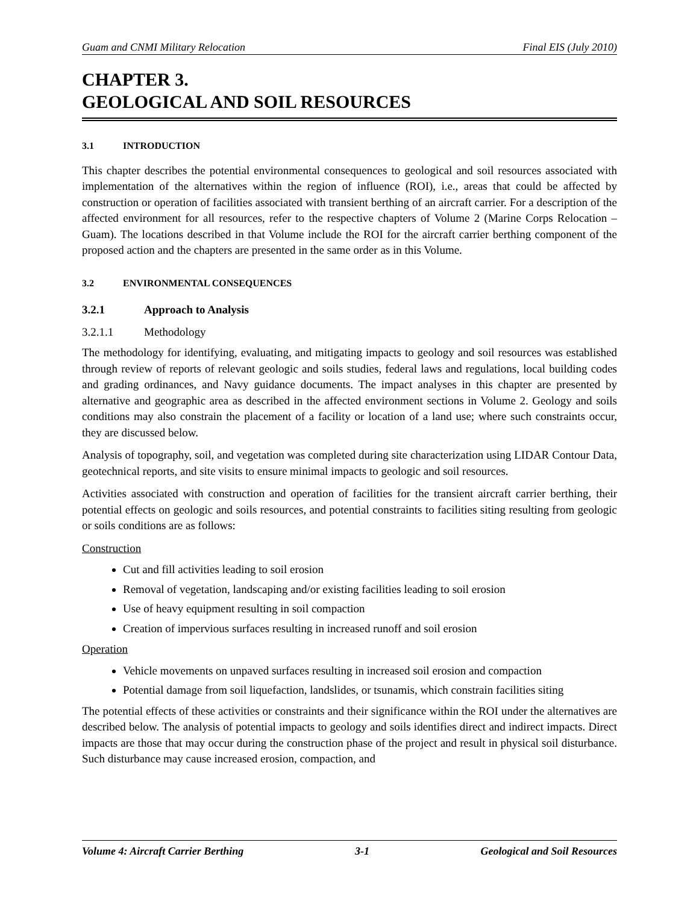Guam and CNMI Military Relocation Final EIS (July 2010)
CHAPTER 3.
GEOLOGICAL AND SOIL RESOURCES
3.1 INTRODUCTION
This chapter describes the potential environmental consequences to geological and soil resources associated with implementation of the alternatives within the region of influence (ROI), i.e., areas that could be affected by construction or operation of facilities associated with transient berthing of an aircraft carrier. For a description of the affected environment for all resources, refer to the respective chapters of Volume 2 (Marine Corps Relocation – Guam). The locations described in that Volume include the ROI for the aircraft carrier berthing component of the proposed action and the chapters are presented in the same order as in this Volume.
3.2 ENVIRONMENTAL CONSEQUENCES
3.2.1 Approach to Analysis
3.2.1.1 Methodology
The methodology for identifying, evaluating, and mitigating impacts to geology and soil resources was established through review of reports of relevant geologic and soils studies, federal laws and regulations, local building codes and grading ordinances, and Navy guidance documents. The impact analyses in this chapter are presented by alternative and geographic area as described in the affected environment sections in Volume 2. Geology and soils conditions may also constrain the placement of a facility or location of a land use; where such constraints occur, they are discussed below.
Analysis of topography, soil, and vegetation was completed during site characterization using LIDAR Contour Data, geotechnical reports, and site visits to ensure minimal impacts to geologic and soil resources.
Activities associated with construction and operation of facilities for the transient aircraft carrier berthing, their potential effects on geologic and soils resources, and potential constraints to facilities siting resulting from geologic or soils conditions are as follows:
Construction
Cut and fill activities leading to soil erosion
Removal of vegetation, landscaping and/or existing facilities leading to soil erosion
Use of heavy equipment resulting in soil compaction
Creation of impervious surfaces resulting in increased runoff and soil erosion
Operation
Vehicle movements on unpaved surfaces resulting in increased soil erosion and compaction
Potential damage from soil liquefaction, landslides, or tsunamis, which constrain facilities siting
The potential effects of these activities or constraints and their significance within the ROI under the alternatives are described below. The analysis of potential impacts to geology and soils identifies direct and indirect impacts. Direct impacts are those that may occur during the construction phase of the project and result in physical soil disturbance. Such disturbance may cause increased erosion, compaction, and
Volume 4: Aircraft Carrier Berthing 3-1 Geological and Soil Resources